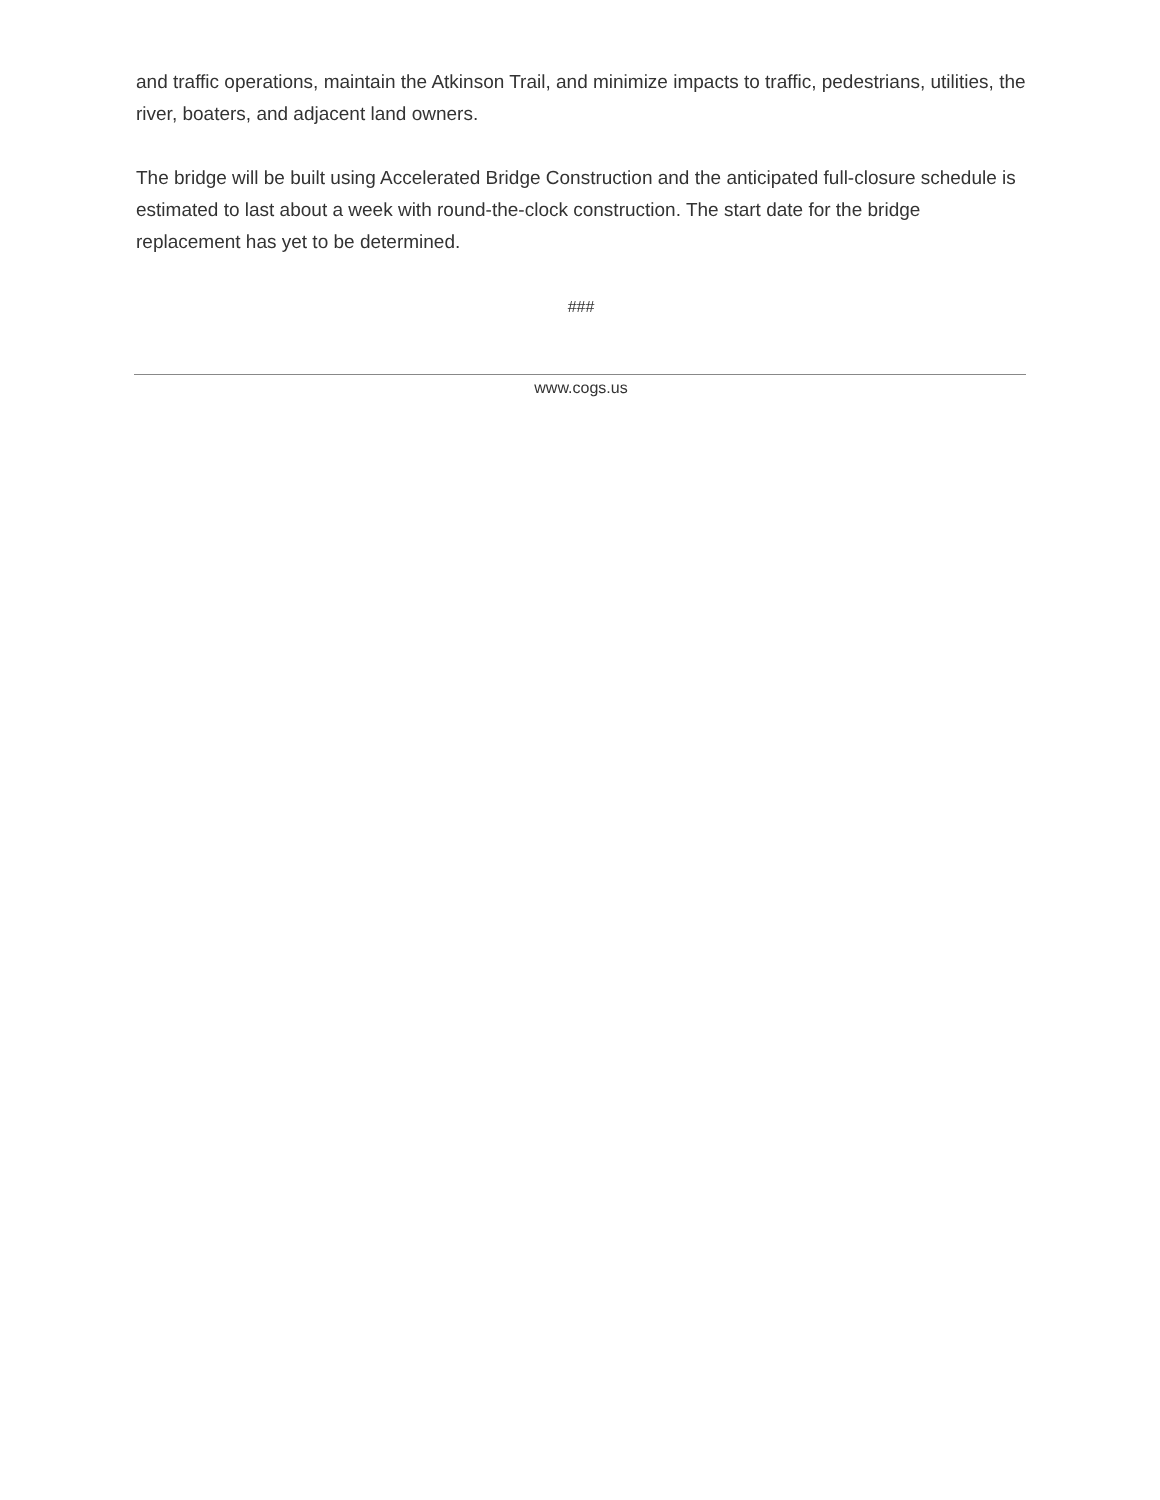and traffic operations, maintain the Atkinson Trail, and minimize impacts to traffic, pedestrians, utilities, the river, boaters, and adjacent land owners.
The bridge will be built using Accelerated Bridge Construction and the anticipated full-closure schedule is estimated to last about a week with round-the-clock construction. The start date for the bridge replacement has yet to be determined.
###
www.cogs.us